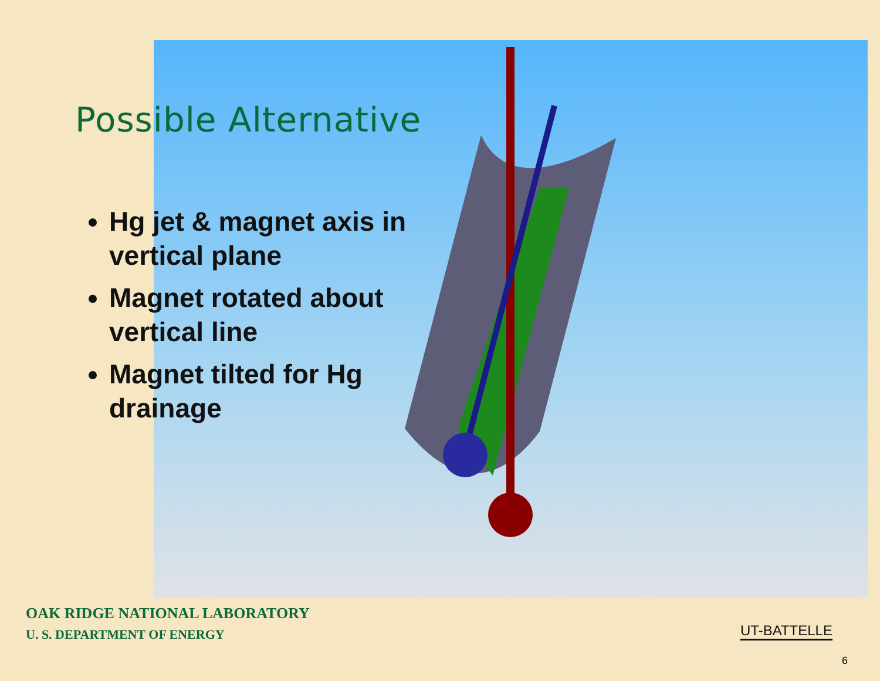Possible Alternative
Hg jet & magnet axis in vertical plane
Magnet rotated about vertical line
Magnet tilted for Hg drainage
OAK RIDGE NATIONAL LABORATORY
U. S. DEPARTMENT OF ENERGY
UT-BATTELLE
6